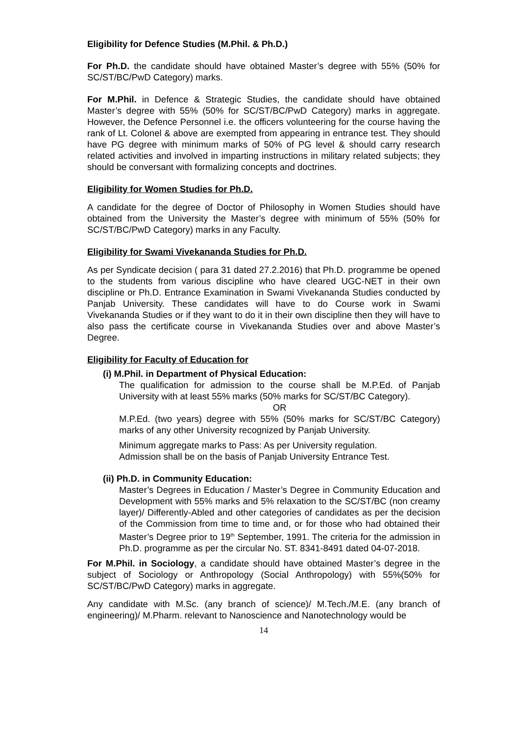Eligibility for Defence Studies (M.Phil. & Ph.D.)
For Ph.D. the candidate should have obtained Master’s degree with 55% (50% for SC/ST/BC/PwD Category) marks.
For M.Phil. in Defence & Strategic Studies, the candidate should have obtained Master’s degree with 55% (50% for SC/ST/BC/PwD Category) marks in aggregate. However, the Defence Personnel i.e. the officers volunteering for the course having the rank of Lt. Colonel & above are exempted from appearing in entrance test. They should have PG degree with minimum marks of 50% of PG level & should carry research related activities and involved in imparting instructions in military related subjects; they should be conversant with formalizing concepts and doctrines.
Eligibility for Women Studies for Ph.D.
A candidate for the degree of Doctor of Philosophy in Women Studies should have obtained from the University the Master’s degree with minimum of 55% (50% for SC/ST/BC/PwD Category) marks in any Faculty.
Eligibility for Swami Vivekananda Studies for Ph.D.
As per Syndicate decision ( para 31 dated 27.2.2016) that Ph.D. programme be opened to the students from various discipline who have cleared UGC-NET in their own discipline or Ph.D. Entrance Examination in Swami Vivekananda Studies conducted by Panjab University. These candidates will have to do Course work in Swami Vivekananda Studies or if they want to do it in their own discipline then they will have to also pass the certificate course in Vivekananda Studies over and above Master’s Degree.
Eligibility for Faculty of Education for
(i) M.Phil. in Department of Physical Education:
The qualification for admission to the course shall be M.P.Ed. of Panjab University with at least 55% marks (50% marks for SC/ST/BC Category).
OR
M.P.Ed. (two years) degree with 55% (50% marks for SC/ST/BC Category) marks of any other University recognized by Panjab University.
Minimum aggregate marks to Pass: As per University regulation.
Admission shall be on the basis of Panjab University Entrance Test.
(ii) Ph.D. in Community Education:
Master’s Degrees in Education / Master’s Degree in Community Education and Development with 55% marks and 5% relaxation to the SC/ST/BC (non creamy layer)/ Differently-Abled and other categories of candidates as per the decision of the Commission from time to time and, or for those who had obtained their Master’s Degree prior to 19<sup>th</sup> September, 1991. The criteria for the admission in Ph.D. programme as per the circular No. ST. 8341-8491 dated 04-07-2018.
For M.Phil. in Sociology, a candidate should have obtained Master’s degree in the subject of Sociology or Anthropology (Social Anthropology) with 55%(50% for SC/ST/BC/PwD Category) marks in aggregate.
Any candidate with M.Sc. (any branch of science)/ M.Tech./M.E. (any branch of engineering)/ M.Pharm. relevant to Nanoscience and Nanotechnology would be
14